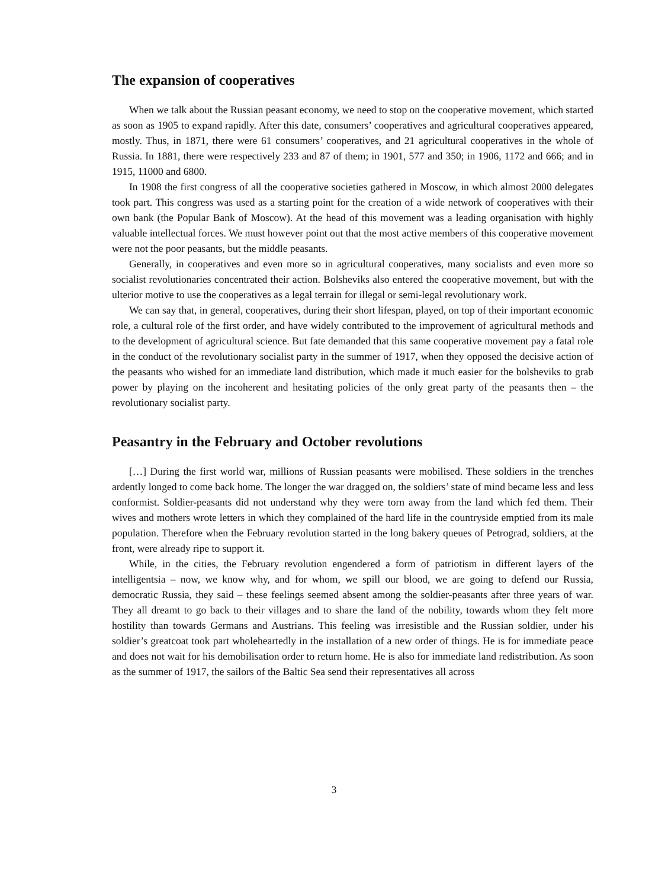The expansion of cooperatives
When we talk about the Russian peasant economy, we need to stop on the cooperative movement, which started as soon as 1905 to expand rapidly. After this date, consumers’ cooperatives and agricultural cooperatives appeared, mostly. Thus, in 1871, there were 61 consumers’ cooperatives, and 21 agricultural cooperatives in the whole of Russia. In 1881, there were respectively 233 and 87 of them; in 1901, 577 and 350; in 1906, 1172 and 666; and in 1915, 11000 and 6800.
In 1908 the first congress of all the cooperative societies gathered in Moscow, in which almost 2000 delegates took part. This congress was used as a starting point for the creation of a wide network of cooperatives with their own bank (the Popular Bank of Moscow). At the head of this movement was a leading organisation with highly valuable intellectual forces. We must however point out that the most active members of this cooperative movement were not the poor peasants, but the middle peasants.
Generally, in cooperatives and even more so in agricultural cooperatives, many socialists and even more so socialist revolutionaries concentrated their action. Bolsheviks also entered the cooperative movement, but with the ulterior motive to use the cooperatives as a legal terrain for illegal or semi-legal revolutionary work.
We can say that, in general, cooperatives, during their short lifespan, played, on top of their important economic role, a cultural role of the first order, and have widely contributed to the improvement of agricultural methods and to the development of agricultural science. But fate demanded that this same cooperative movement pay a fatal role in the conduct of the revolutionary socialist party in the summer of 1917, when they opposed the decisive action of the peasants who wished for an immediate land distribution, which made it much easier for the bolsheviks to grab power by playing on the incoherent and hesitating policies of the only great party of the peasants then – the revolutionary socialist party.
Peasantry in the February and October revolutions
[…] During the first world war, millions of Russian peasants were mobilised. These soldiers in the trenches ardently longed to come back home. The longer the war dragged on, the soldiers’ state of mind became less and less conformist. Soldier-peasants did not understand why they were torn away from the land which fed them. Their wives and mothers wrote letters in which they complained of the hard life in the countryside emptied from its male population. Therefore when the February revolution started in the long bakery queues of Petrograd, soldiers, at the front, were already ripe to support it.
While, in the cities, the February revolution engendered a form of patriotism in different layers of the intelligentsia – now, we know why, and for whom, we spill our blood, we are going to defend our Russia, democratic Russia, they said – these feelings seemed absent among the soldier-peasants after three years of war. They all dreamt to go back to their villages and to share the land of the nobility, towards whom they felt more hostility than towards Germans and Austrians. This feeling was irresistible and the Russian soldier, under his soldier’s greatcoat took part wholeheartedly in the installation of a new order of things. He is for immediate peace and does not wait for his demobilisation order to return home. He is also for immediate land redistribution. As soon as the summer of 1917, the sailors of the Baltic Sea send their representatives all across
3